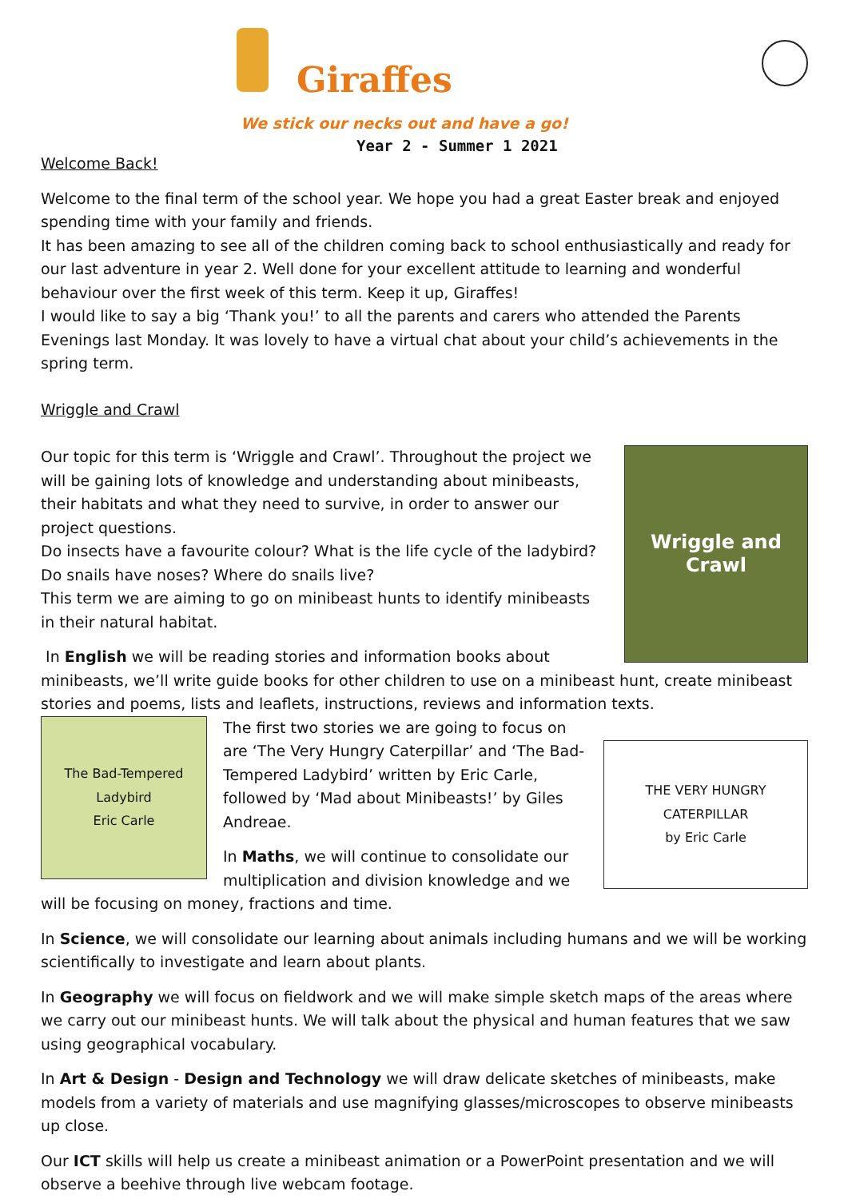Giraffes
We stick our necks out and have a go!
Year 2 - Summer 1 2021
Welcome Back!
Welcome to the final term of the school year. We hope you had a great Easter break and enjoyed spending time with your family and friends.
It has been amazing to see all of the children coming back to school enthusiastically and ready for our last adventure in year 2. Well done for your excellent attitude to learning and wonderful behaviour over the first week of this term. Keep it up, Giraffes!
I would like to say a big ‘Thank you!’ to all the parents and carers who attended the Parents Evenings last Monday. It was lovely to have a virtual chat about your child’s achievements in the spring term.
Wriggle and Crawl
Wriggle and Crawl
Our topic for this term is ‘Wriggle and Crawl’. Throughout the project we will be gaining lots of knowledge and understanding about minibeasts, their habitats and what they need to survive, in order to answer our project questions.
Do insects have a favourite colour? What is the life cycle of the ladybird? Do snails have noses? Where do snails live?
This term we are aiming to go on minibeast hunts to identify minibeasts in their natural habitat.
In English we will be reading stories and information books about minibeasts, we’ll write guide books for other children to use on a minibeast hunt, create minibeast stories and poems, lists and leaflets, instructions, reviews and information texts.
The Bad-Tempered Ladybird
Eric Carle
THE VERY HUNGRY CATERPILLAR
by Eric Carle
The first two stories we are going to focus on are ‘The Very Hungry Caterpillar’ and ‘The Bad-Tempered Ladybird’ written by Eric Carle, followed by ‘Mad about Minibeasts!’ by Giles Andreae.
In Maths, we will continue to consolidate our multiplication and division knowledge and we will be focusing on money, fractions and time.
In Science, we will consolidate our learning about animals including humans and we will be working scientifically to investigate and learn about plants.
In Geography we will focus on fieldwork and we will make simple sketch maps of the areas where we carry out our minibeast hunts. We will talk about the physical and human features that we saw using geographical vocabulary.
In Art & Design - Design and Technology we will draw delicate sketches of minibeasts, make models from a variety of materials and use magnifying glasses/microscopes to observe minibeasts up close.
Our ICT skills will help us create a minibeast animation or a PowerPoint presentation and we will observe a beehive through live webcam footage.